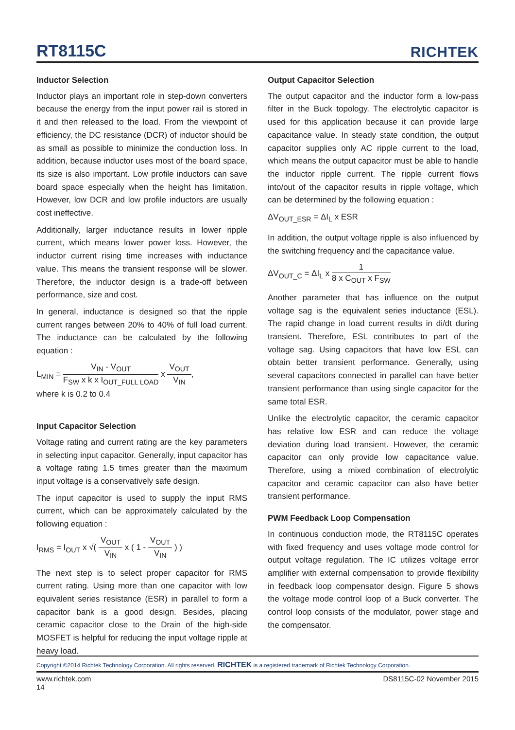RT8115C
RICHTEK
Inductor Selection
Inductor plays an important role in step-down converters because the energy from the input power rail is stored in it and then released to the load. From the viewpoint of efficiency, the DC resistance (DCR) of inductor should be as small as possible to minimize the conduction loss. In addition, because inductor uses most of the board space, its size is also important. Low profile inductors can save board space especially when the height has limitation. However, low DCR and low profile inductors are usually cost ineffective.
Additionally, larger inductance results in lower ripple current, which means lower power loss. However, the inductor current rising time increases with inductance value. This means the transient response will be slower. Therefore, the inductor design is a trade-off between performance, size and cost.
In general, inductance is designed so that the ripple current ranges between 20% to 40% of full load current. The inductance can be calculated by the following equation :
L<sub>MIN</sub> = V<sub>IN</sub> - V<sub>OUT</sub> F<sub>SW</sub> x k x I<sub>OUT_FULL LOAD</sub> x V<sub>OUT</sub> V<sub>IN</sub>,
where k is 0.2 to 0.4
Input Capacitor Selection
Voltage rating and current rating are the key parameters in selecting input capacitor. Generally, input capacitor has a voltage rating 1.5 times greater than the maximum input voltage is a conservatively safe design.
The input capacitor is used to supply the input RMS current, which can be approximately calculated by the following equation :
I<sub>RMS</sub> = I<sub>OUT</sub> x √( V<sub>OUT</sub> V<sub>IN</sub> x ( 1 - V<sub>OUT</sub> V<sub>IN</sub> ) )
The next step is to select proper capacitor for RMS current rating. Using more than one capacitor with low equivalent series resistance (ESR) in parallel to form a capacitor bank is a good design. Besides, placing ceramic capacitor close to the Drain of the high-side MOSFET is helpful for reducing the input voltage ripple at heavy load.
Output Capacitor Selection
The output capacitor and the inductor form a low-pass filter in the Buck topology. The electrolytic capacitor is used for this application because it can provide large capacitance value. In steady state condition, the output capacitor supplies only AC ripple current to the load, which means the output capacitor must be able to handle the inductor ripple current. The ripple current flows into/out of the capacitor results in ripple voltage, which can be determined by the following equation :
ΔV<sub>OUT_ESR</sub> = ΔI<sub>L</sub> x ESR
In addition, the output voltage ripple is also influenced by the switching frequency and the capacitance value.
ΔV<sub>OUT_C</sub> = ΔI<sub>L</sub> x 1 8 x C<sub>OUT</sub> x F<sub>SW</sub>
Another parameter that has influence on the output voltage sag is the equivalent series inductance (ESL). The rapid change in load current results in di/dt during transient. Therefore, ESL contributes to part of the voltage sag. Using capacitors that have low ESL can obtain better transient performance. Generally, using several capacitors connected in parallel can have better transient performance than using single capacitor for the same total ESR.
Unlike the electrolytic capacitor, the ceramic capacitor has relative low ESR and can reduce the voltage deviation during load transient. However, the ceramic capacitor can only provide low capacitance value. Therefore, using a mixed combination of electrolytic capacitor and ceramic capacitor can also have better transient performance.
PWM Feedback Loop Compensation
In continuous conduction mode, the RT8115C operates with fixed frequency and uses voltage mode control for output voltage regulation. The IC utilizes voltage error amplifier with external compensation to provide flexibility in feedback loop compensator design. Figure 5 shows the voltage mode control loop of a Buck converter. The control loop consists of the modulator, power stage and the compensator.
Copyright ©2014 Richtek Technology Corporation. All rights reserved. RICHTEK is a registered trademark of Richtek Technology Corporation.
www.richtek.com
14 DS8115C-02 November 2015